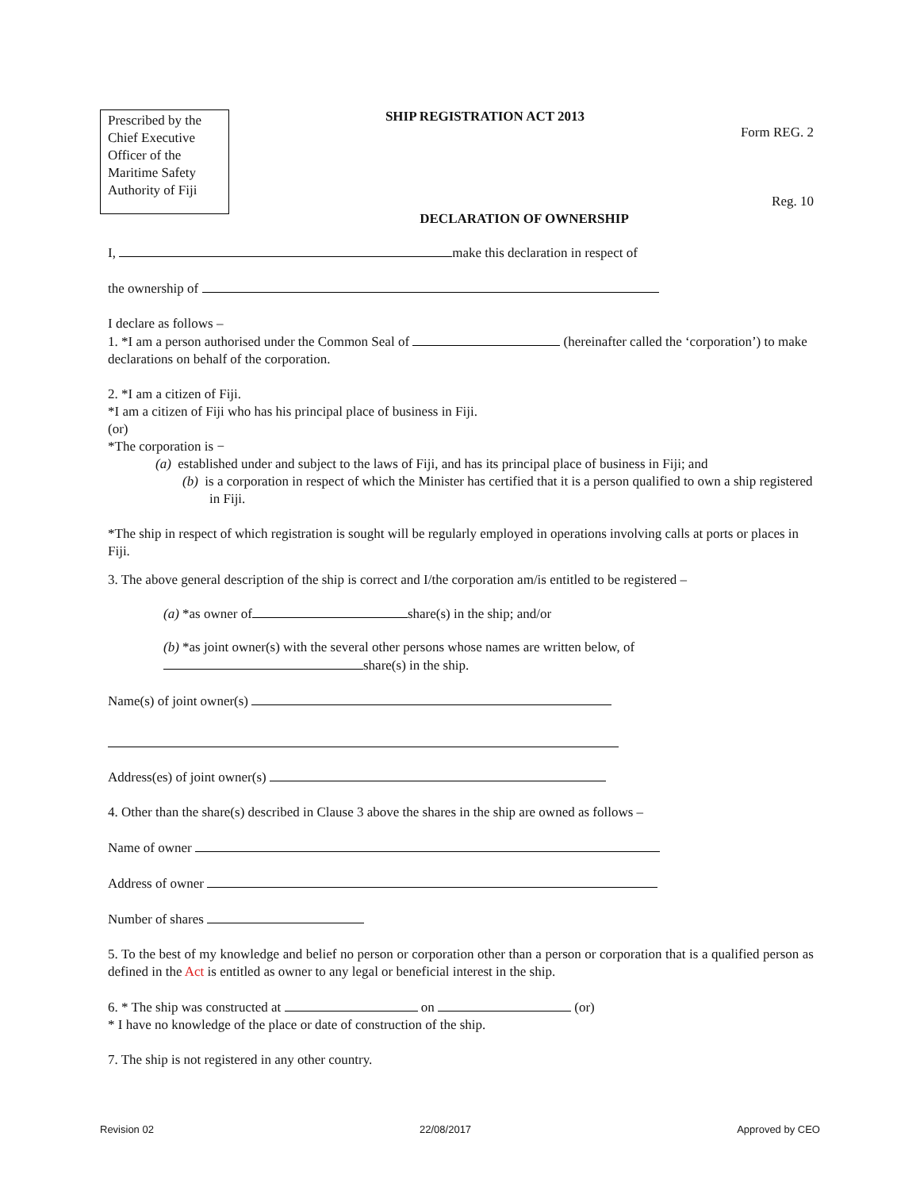Prescribed by the Chief Executive Officer of the Maritime Safety Authority of Fiji
SHIP REGISTRATION ACT 2013
Form REG. 2
Reg. 10
DECLARATION OF OWNERSHIP
I, make this declaration in respect of
the ownership of
I declare as follows –
1. *I am a person authorised under the Common Seal of (hereinafter called the ‘corporation’) to make declarations on behalf of the corporation.
2. *I am a citizen of Fiji.
*I am a citizen of Fiji who has his principal place of business in Fiji.
(or)
*The corporation is −
(a) established under and subject to the laws of Fiji, and has its principal place of business in Fiji; and
(b) is a corporation in respect of which the Minister has certified that it is a person qualified to own a ship registered in Fiji.
*The ship in respect of which registration is sought will be regularly employed in operations involving calls at ports or places in Fiji.
3. The above general description of the ship is correct and I/the corporation am/is entitled to be registered –
(a) *as owner of share(s) in the ship; and/or
(b) *as joint owner(s) with the several other persons whose names are written below, of
share(s) in the ship.
Name(s) of joint owner(s)
Address(es) of joint owner(s)
4. Other than the share(s) described in Clause 3 above the shares in the ship are owned as follows –
Name of owner
Address of owner
Number of shares
5. To the best of my knowledge and belief no person or corporation other than a person or corporation that is a qualified person as defined in the Act is entitled as owner to any legal or beneficial interest in the ship.
6. * The ship was constructed at on (or)
* I have no knowledge of the place or date of construction of the ship.
7. The ship is not registered in any other country.
Revision 02 22/08/2017 Approved by CEO